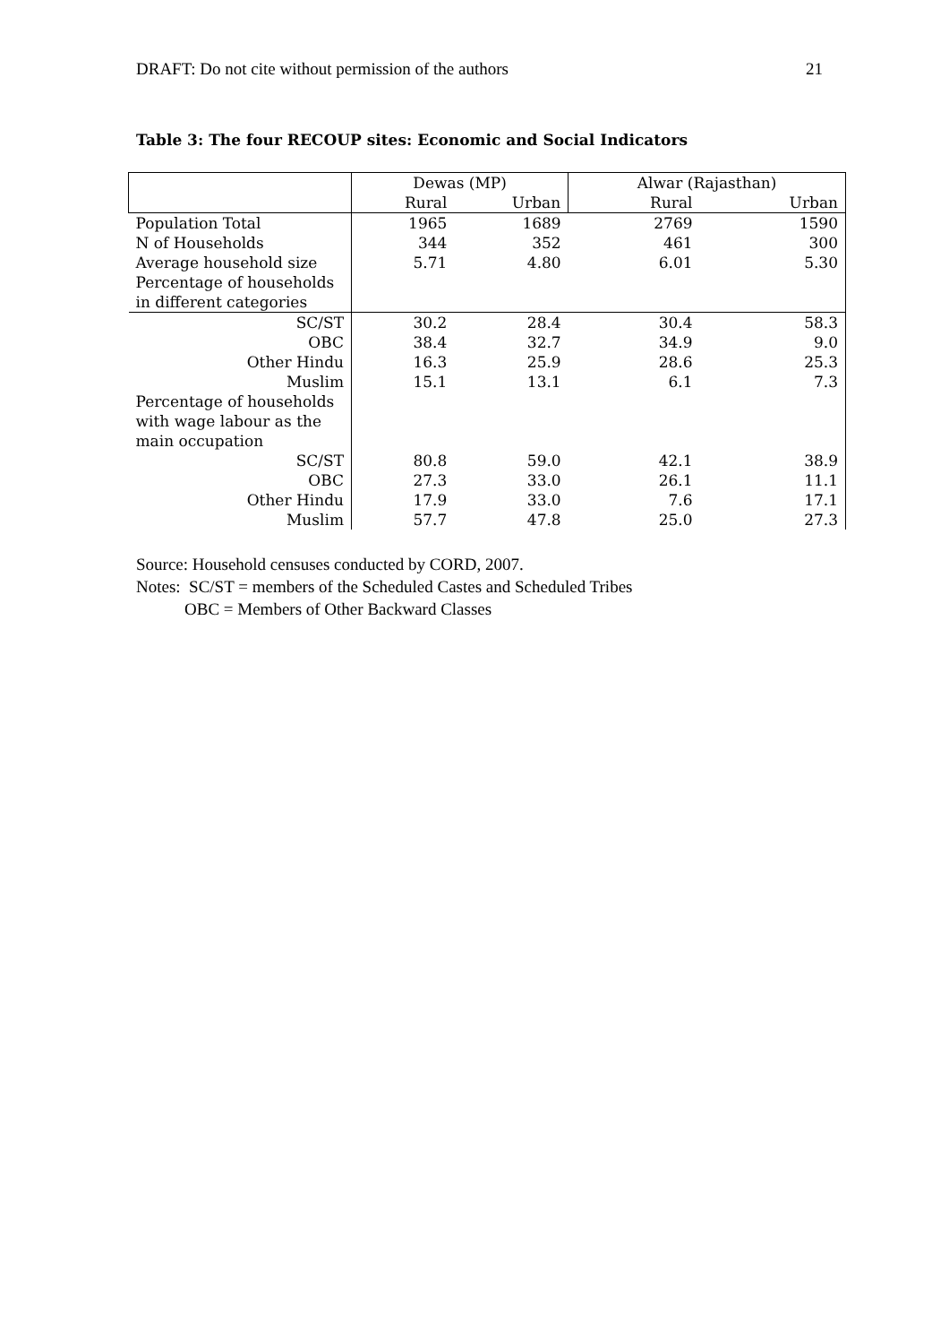DRAFT: Do not cite without permission of the authors 21
Table 3: The four RECOUP sites: Economic and Social Indicators
| | Dewas (MP) | | Alwar (Rajasthan) | |
| --- | --- | --- | --- | --- |
| | Rural | Urban | Rural | Urban |
| Population Total | 1965 | 1689 | 2769 | 1590 |
| N of Households | 344 | 352 | 461 | 300 |
| Average household size | 5.71 | 4.80 | 6.01 | 5.30 |
| Percentage of households in different categories | | | | |
| SC/ST | 30.2 | 28.4 | 30.4 | 58.3 |
| OBC | 38.4 | 32.7 | 34.9 | 9.0 |
| Other Hindu | 16.3 | 25.9 | 28.6 | 25.3 |
| Muslim | 15.1 | 13.1 | 6.1 | 7.3 |
| Percentage of households with wage labour as the main occupation | | | | |
| SC/ST | 80.8 | 59.0 | 42.1 | 38.9 |
| OBC | 27.3 | 33.0 | 26.1 | 11.1 |
| Other Hindu | 17.9 | 33.0 | 7.6 | 17.1 |
| Muslim | 57.7 | 47.8 | 25.0 | 27.3 |
Source: Household censuses conducted by CORD, 2007.
Notes: SC/ST = members of the Scheduled Castes and Scheduled Tribes
OBC = Members of Other Backward Classes